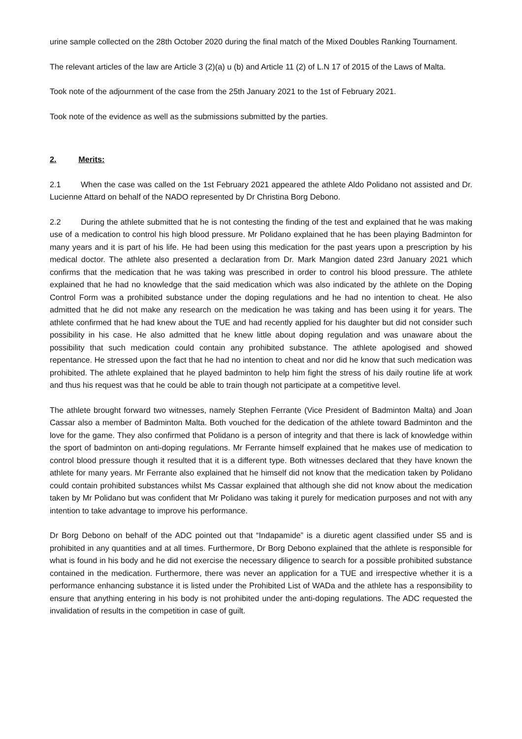urine sample collected on the 28th October 2020 during the final match of the Mixed Doubles Ranking Tournament.
The relevant articles of the law are Article 3 (2)(a) u (b) and Article 11 (2) of L.N 17 of 2015 of the Laws of Malta.
Took note of the adjournment of the case from the 25th January 2021 to the 1st of February 2021.
Took note of the evidence as well as the submissions submitted by the parties.
2. Merits:
2.1 When the case was called on the 1st February 2021 appeared the athlete Aldo Polidano not assisted and Dr. Lucienne Attard on behalf of the NADO represented by Dr Christina Borg Debono.
2.2 During the athlete submitted that he is not contesting the finding of the test and explained that he was making use of a medication to control his high blood pressure. Mr Polidano explained that he has been playing Badminton for many years and it is part of his life. He had been using this medication for the past years upon a prescription by his medical doctor. The athlete also presented a declaration from Dr. Mark Mangion dated 23rd January 2021 which confirms that the medication that he was taking was prescribed in order to control his blood pressure. The athlete explained that he had no knowledge that the said medication which was also indicated by the athlete on the Doping Control Form was a prohibited substance under the doping regulations and he had no intention to cheat. He also admitted that he did not make any research on the medication he was taking and has been using it for years. The athlete confirmed that he had knew about the TUE and had recently applied for his daughter but did not consider such possibility in his case. He also admitted that he knew little about doping regulation and was unaware about the possibility that such medication could contain any prohibited substance. The athlete apologised and showed repentance. He stressed upon the fact that he had no intention to cheat and nor did he know that such medication was prohibited. The athlete explained that he played badminton to help him fight the stress of his daily routine life at work and thus his request was that he could be able to train though not participate at a competitive level.
The athlete brought forward two witnesses, namely Stephen Ferrante (Vice President of Badminton Malta) and Joan Cassar also a member of Badminton Malta. Both vouched for the dedication of the athlete toward Badminton and the love for the game. They also confirmed that Polidano is a person of integrity and that there is lack of knowledge within the sport of badminton on anti-doping regulations. Mr Ferrante himself explained that he makes use of medication to control blood pressure though it resulted that it is a different type. Both witnesses declared that they have known the athlete for many years. Mr Ferrante also explained that he himself did not know that the medication taken by Polidano could contain prohibited substances whilst Ms Cassar explained that although she did not know about the medication taken by Mr Polidano but was confident that Mr Polidano was taking it purely for medication purposes and not with any intention to take advantage to improve his performance.
Dr Borg Debono on behalf of the ADC pointed out that “Indapamide” is a diuretic agent classified under S5 and is prohibited in any quantities and at all times. Furthermore, Dr Borg Debono explained that the athlete is responsible for what is found in his body and he did not exercise the necessary diligence to search for a possible prohibited substance contained in the medication. Furthermore, there was never an application for a TUE and irrespective whether it is a performance enhancing substance it is listed under the Prohibited List of WADa and the athlete has a responsibility to ensure that anything entering in his body is not prohibited under the anti-doping regulations. The ADC requested the invalidation of results in the competition in case of guilt.